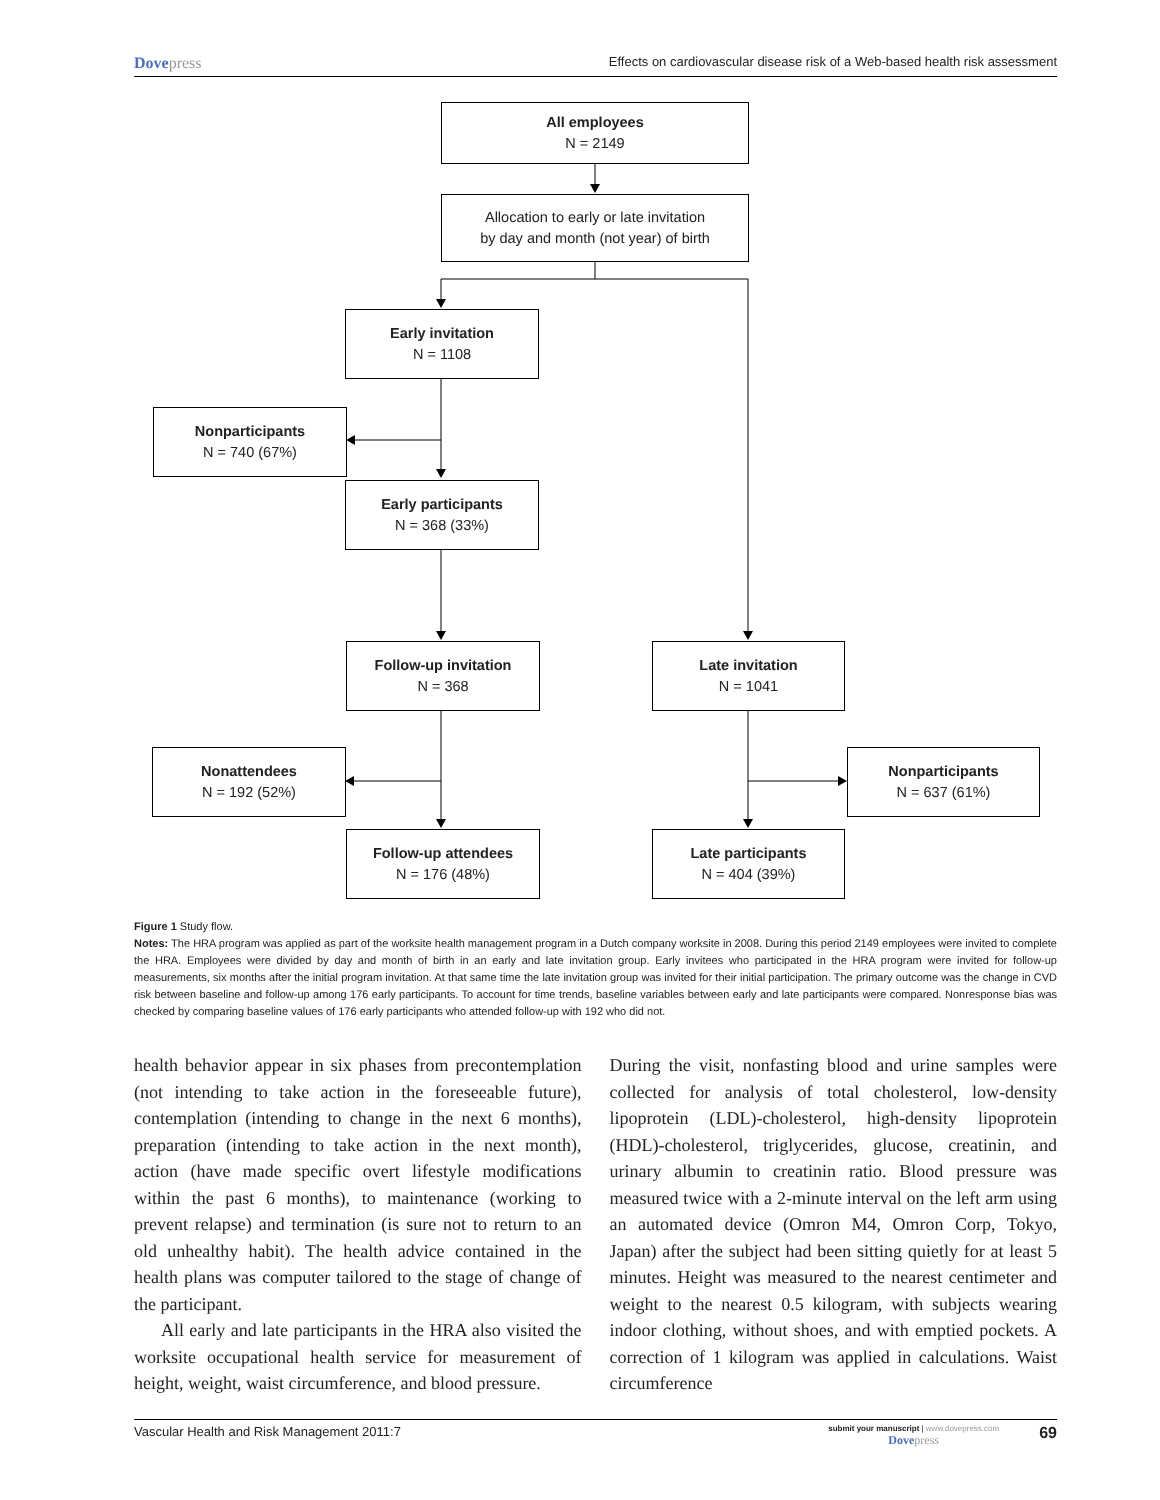Dovepress Effects on cardiovascular disease risk of a Web-based health risk assessment
All employees
N = 2149
Allocation to early or late invitation
by day and month (not year) of birth
Early invitation
N = 1108
Nonparticipants
N = 740 (67%)
Early participants
N = 368 (33%)
Follow-up invitation
N = 368
Late invitation
N = 1041
Nonattendees
N = 192 (52%)
Nonparticipants
N = 637 (61%)
Follow-up attendees
N = 176 (48%)
Late participants
N = 404 (39%)
Figure 1 Study flow.
Notes: The HRA program was applied as part of the worksite health management program in a Dutch company worksite in 2008. During this period 2149 employees were invited to complete the HRA. Employees were divided by day and month of birth in an early and late invitation group. Early invitees who participated in the HRA program were invited for follow-up measurements, six months after the initial program invitation. At that same time the late invitation group was invited for their initial participation. The primary outcome was the change in CVD risk between baseline and follow-up among 176 early participants. To account for time trends, baseline variables between early and late participants were compared. Nonresponse bias was checked by comparing baseline values of 176 early participants who attended follow-up with 192 who did not.
health behavior appear in six phases from precontemplation (not intending to take action in the foreseeable future), contemplation (intending to change in the next 6 months), preparation (intending to take action in the next month), action (have made specific overt lifestyle modifications within the past 6 months), to maintenance (working to prevent relapse) and termination (is sure not to return to an old unhealthy habit). The health advice contained in the health plans was computer tailored to the stage of change of the participant.
All early and late participants in the HRA also visited the worksite occupational health service for measurement of height, weight, waist circumference, and blood pressure.
During the visit, nonfasting blood and urine samples were collected for analysis of total cholesterol, low-density lipoprotein (LDL)-cholesterol, high-density lipoprotein (HDL)-cholesterol, triglycerides, glucose, creatinin, and urinary albumin to creatinin ratio. Blood pressure was measured twice with a 2-minute interval on the left arm using an automated device (Omron M4, Omron Corp, Tokyo, Japan) after the subject had been sitting quietly for at least 5 minutes. Height was measured to the nearest centimeter and weight to the nearest 0.5 kilogram, with subjects wearing indoor clothing, without shoes, and with emptied pockets. A correction of 1 kilogram was applied in calculations. Waist circumference
Vascular Health and Risk Management 2011:7 submit your manuscript | www.dovepress.com
Dovepress 69